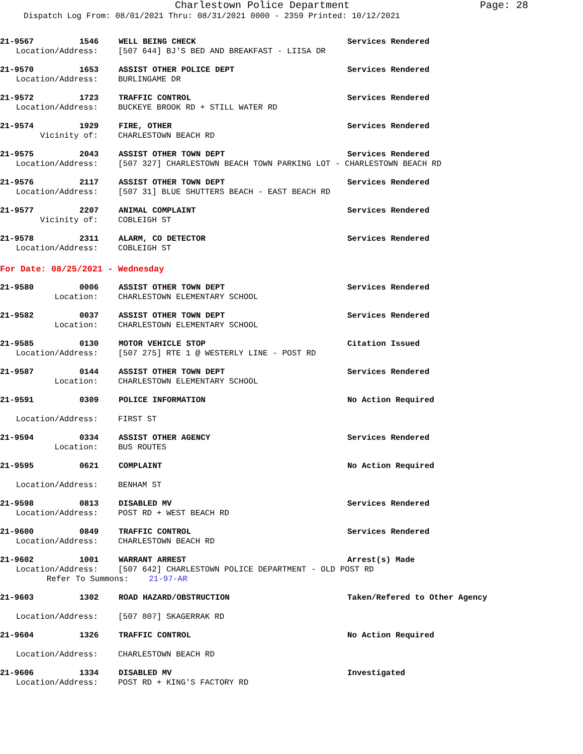Charlestown Police Department Page: 28
Dispatch Log From: 08/01/2021 Thru: 08/31/2021 0000 - 2359 Printed: 10/12/2021
21-9567 1546 WELL BEING CHECK Services Rendered
Location/Address: [507 644] BJ'S BED AND BREAKFAST - LIISA DR
21-9570 1653 ASSIST OTHER POLICE DEPT Services Rendered
Location/Address: BURLINGAME DR
21-9572 1723 TRAFFIC CONTROL Services Rendered
Location/Address: BUCKEYE BROOK RD + STILL WATER RD
21-9574 1929 FIRE, OTHER Services Rendered
Vicinity of: CHARLESTOWN BEACH RD
21-9575 2043 ASSIST OTHER TOWN DEPT Services Rendered
Location/Address: [507 327] CHARLESTOWN BEACH TOWN PARKING LOT - CHARLESTOWN BEACH RD
21-9576 2117 ASSIST OTHER TOWN DEPT Services Rendered
Location/Address: [507 31] BLUE SHUTTERS BEACH - EAST BEACH RD
21-9577 2207 ANIMAL COMPLAINT Services Rendered
Vicinity of: COBLEIGH ST
21-9578 2311 ALARM, CO DETECTOR Services Rendered
Location/Address: COBLEIGH ST
For Date: 08/25/2021 - Wednesday
21-9580 0006 ASSIST OTHER TOWN DEPT Services Rendered
Location: CHARLESTOWN ELEMENTARY SCHOOL
21-9582 0037 ASSIST OTHER TOWN DEPT Services Rendered
Location: CHARLESTOWN ELEMENTARY SCHOOL
21-9585 0130 MOTOR VEHICLE STOP Citation Issued
Location/Address: [507 275] RTE 1 @ WESTERLY LINE - POST RD
21-9587 0144 ASSIST OTHER TOWN DEPT Services Rendered
Location: CHARLESTOWN ELEMENTARY SCHOOL
21-9591 0309 POLICE INFORMATION No Action Required
Location/Address: FIRST ST
21-9594 0334 ASSIST OTHER AGENCY Services Rendered
Location: BUS ROUTES
21-9595 0621 COMPLAINT No Action Required
Location/Address: BENHAM ST
21-9598 0813 DISABLED MV Services Rendered
Location/Address: POST RD + WEST BEACH RD
21-9600 0849 TRAFFIC CONTROL Services Rendered
Location/Address: CHARLESTOWN BEACH RD
21-9602 1001 WARRANT ARREST Arrest(s) Made
Location/Address: [507 642] CHARLESTOWN POLICE DEPARTMENT - OLD POST RD
Refer To Summons: 21-97-AR
21-9603 1302 ROAD HAZARD/OBSTRUCTION Taken/Refered to Other Agency
Location/Address: [507 807] SKAGERRAK RD
21-9604 1326 TRAFFIC CONTROL No Action Required
Location/Address: CHARLESTOWN BEACH RD
21-9606 1334 DISABLED MV Investigated
Location/Address: POST RD + KING'S FACTORY RD